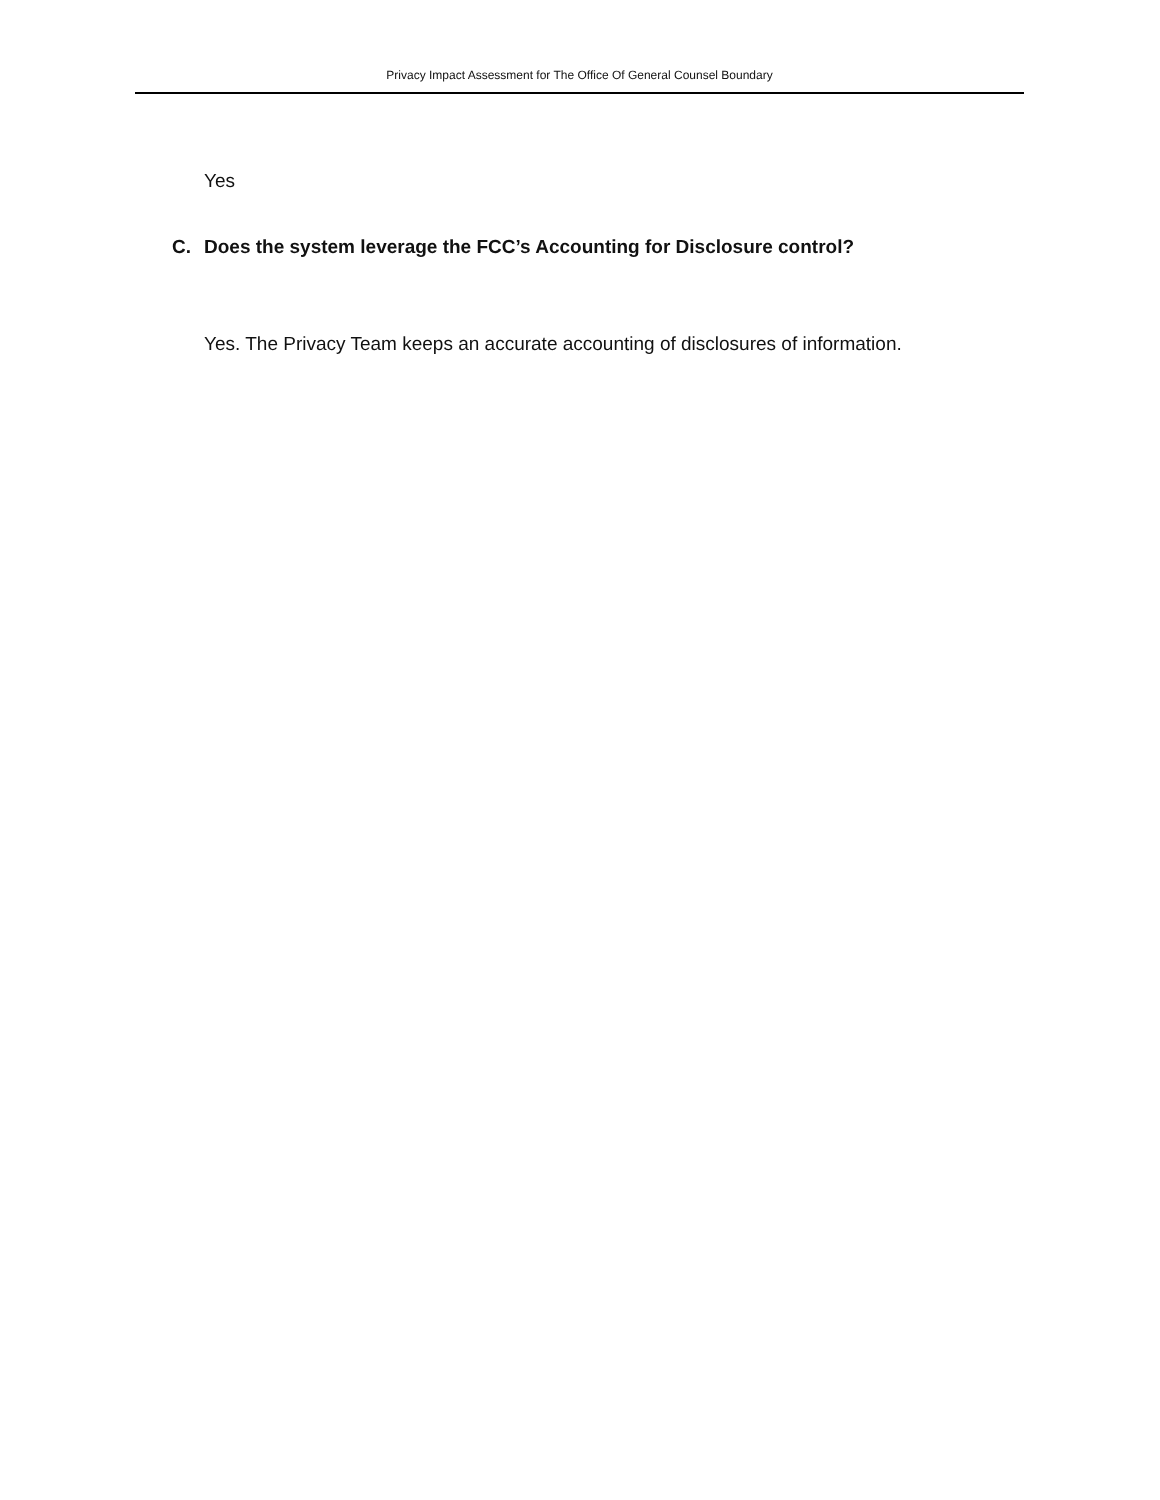Privacy Impact Assessment for The Office Of General Counsel Boundary
Yes
C. Does the system leverage the FCC’s Accounting for Disclosure control?
Yes. The Privacy Team keeps an accurate accounting of disclosures of information.